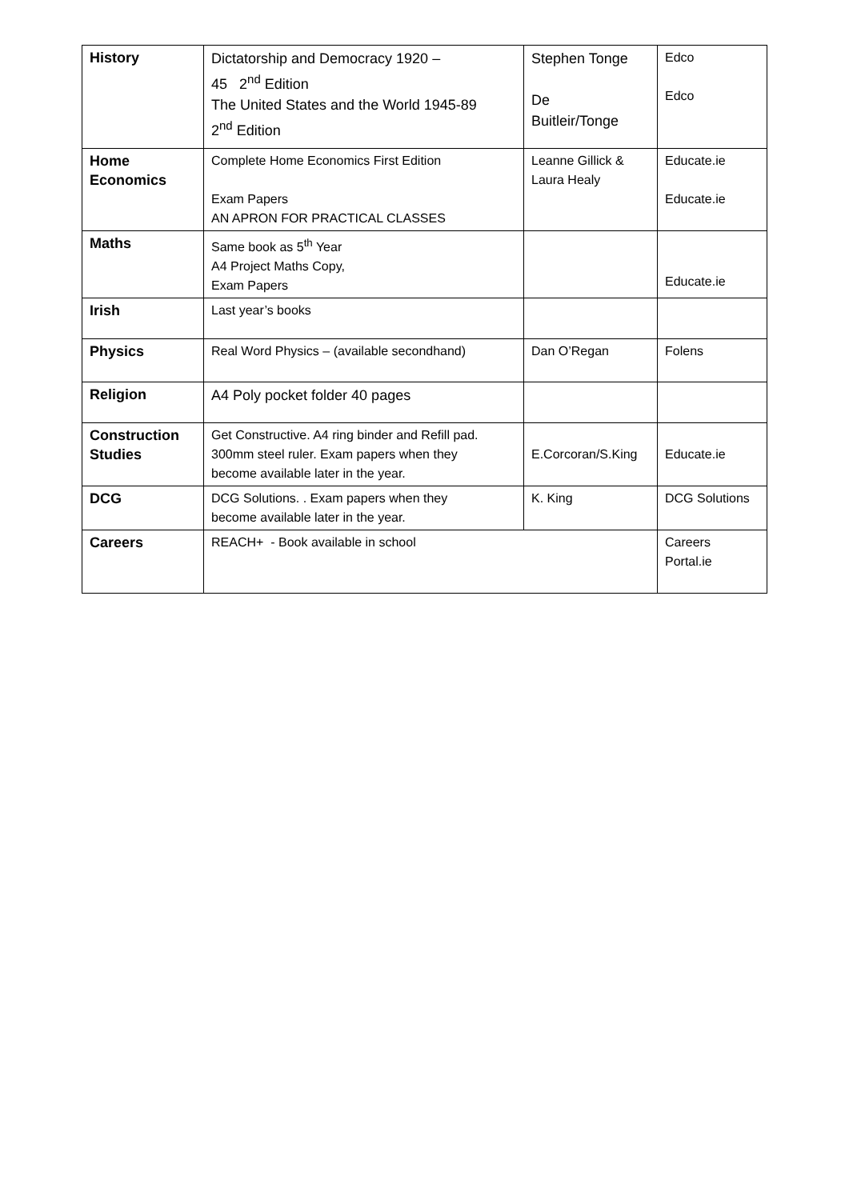| History | Dictatorship and Democracy 1920 – 45 2<sup>nd</sup> Edition The United States and the World 1945-89 2<sup>nd</sup> Edition | Stephen Tonge De Buitleir/Tonge | Edco Edco |
| Home Economics | Complete Home Economics First Edition Exam Papers AN APRON FOR PRACTICAL CLASSES | Leanne Gillick & Laura Healy | Educate.ie Educate.ie |
| Maths | Same book as 5<sup>th</sup> Year A4 Project Maths Copy, Exam Papers | | Educate.ie |
| Irish | Last year’s books | | |
| Physics | Real Word Physics – (available secondhand) | Dan O’Regan | Folens |
| Religion | A4 Poly pocket folder 40 pages | | |
| Construction Studies | Get Constructive. A4 ring binder and Refill pad. 300mm steel ruler. Exam papers when they become available later in the year. | E.Corcoran/S.King | Educate.ie |
| DCG | DCG Solutions. . Exam papers when they become available later in the year. | K. King | DCG Solutions |
| Careers | REACH+ - Book available in school | | Careers Portal.ie |